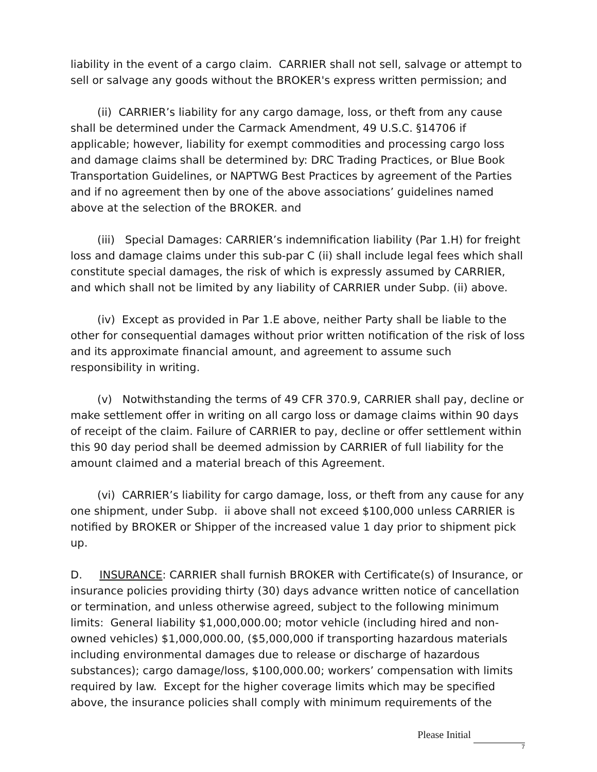liability in the event of a cargo claim. CARRIER shall not sell, salvage or attempt to sell or salvage any goods without the BROKER's express written permission; and
(ii) CARRIER’s liability for any cargo damage, loss, or theft from any cause shall be determined under the Carmack Amendment, 49 U.S.C. §14706 if applicable; however, liability for exempt commodities and processing cargo loss and damage claims shall be determined by: DRC Trading Practices, or Blue Book Transportation Guidelines, or NAPTWG Best Practices by agreement of the Parties and if no agreement then by one of the above associations’ guidelines named above at the selection of the BROKER. and
(iii) Special Damages: CARRIER’s indemnification liability (Par 1.H) for freight loss and damage claims under this sub-par C (ii) shall include legal fees which shall constitute special damages, the risk of which is expressly assumed by CARRIER, and which shall not be limited by any liability of CARRIER under Subp. (ii) above.
(iv) Except as provided in Par 1.E above, neither Party shall be liable to the other for consequential damages without prior written notification of the risk of loss and its approximate financial amount, and agreement to assume such responsibility in writing.
(v) Notwithstanding the terms of 49 CFR 370.9, CARRIER shall pay, decline or make settlement offer in writing on all cargo loss or damage claims within 90 days of receipt of the claim. Failure of CARRIER to pay, decline or offer settlement within this 90 day period shall be deemed admission by CARRIER of full liability for the amount claimed and a material breach of this Agreement.
(vi) CARRIER’s liability for cargo damage, loss, or theft from any cause for any one shipment, under Subp. ii above shall not exceed $100,000 unless CARRIER is notified by BROKER or Shipper of the increased value 1 day prior to shipment pick up.
D. INSURANCE: CARRIER shall furnish BROKER with Certificate(s) of Insurance, or insurance policies providing thirty (30) days advance written notice of cancellation or termination, and unless otherwise agreed, subject to the following minimum limits: General liability $1,000,000.00; motor vehicle (including hired and non-owned vehicles) $1,000,000.00, ($5,000,000 if transporting hazardous materials including environmental damages due to release or discharge of hazardous substances); cargo damage/loss, $100,000.00; workers’ compensation with limits required by law. Except for the higher coverage limits which may be specified above, the insurance policies shall comply with minimum requirements of the
Please Initial
7